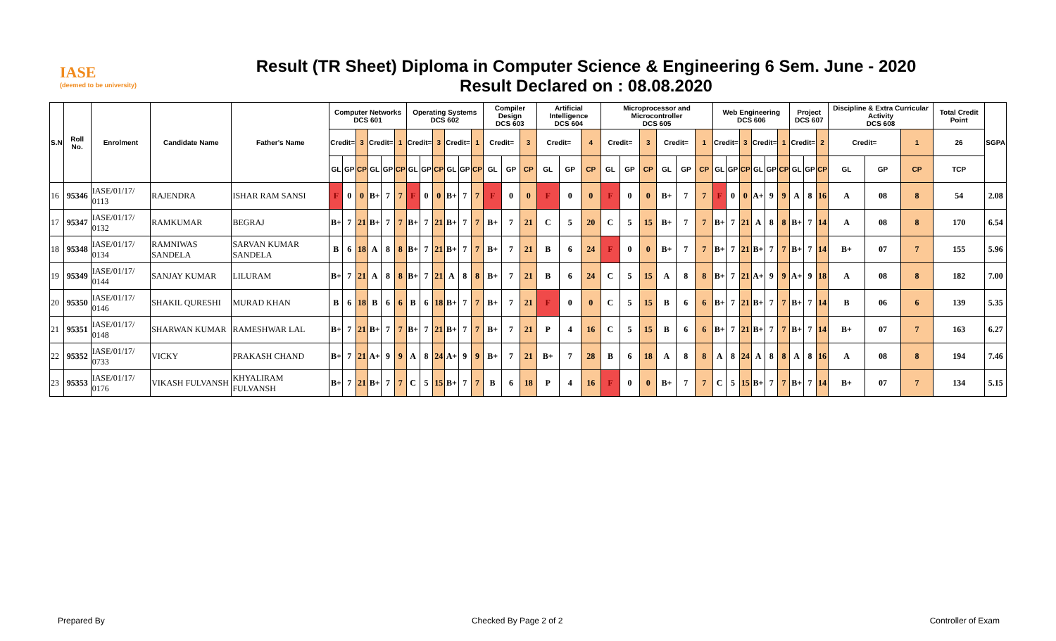IASE
(deemed to be university)
Result (TR Sheet) Diploma in Computer Science & Engineering 6 Sem. June - 2020
Result Declared on : 08.08.2020
| S.N | Roll No. | Enrolment | Candidate Name | Father's Name | Computer Networks DCS 601 | | | | | | Operating Systems DCS 602 | | | | | | Compiler Design DCS 603 | | | Artificial Intelligence DCS 604 | | | Microprocessor and Microcontroller DCS 605 | | | | | | Web Engineering DCS 606 | | | | | | Project DCS 607 | | | Discipline & Extra Curricular Activity DCS 608 | | | Total Credit Point | SGPA |
| --- | --- | --- | --- | --- | --- | --- | --- | --- | --- | --- | --- | --- | --- | --- | --- | --- | --- | --- | --- | --- | --- | --- | --- | --- | --- | --- | --- | --- | --- | --- | --- | --- | --- | --- | --- | --- | --- | --- | --- | --- | --- | --- |
| | | | | | Credit= | | 3 | Credit= | | 1 | Credit= | | 3 | Credit= | | 1 | Credit= | | 3 | Credit= | | 4 | Credit= | | 3 | Credit= | | 1 | Credit= | | 3 | Credit= | | 1 | Credit= | | 2 | Credit= | | 1 | 26 | |
| | | | | | GL | GP | CP | GL | GP | CP | GL | GP | CP | GL | GP | CP | GL | GP | CP | GL | GP | CP | GL | GP | CP | GL | GP | CP | GL | GP | CP | GL | GP | CP | GL | GP | CP | GL | GP | CP | TCP | |
| 16 | 95346 | IASE/01/17/ 0113 | RAJENDRA | ISHAR RAM SANSI | F | 0 | 0 | B+ | 7 | 7 | F | 0 | 0 | B+ | 7 | 7 | F | 0 | 0 | F | 0 | 0 | F | 0 | 0 | B+ | 7 | 7 | F | 0 | 0 | A+ | 9 | 9 | A | 8 | 16 | A | 08 | 8 | 54 | 2.08 |
| 17 | 95347 | IASE/01/17/ 0132 | RAMKUMAR | BEGRAJ | B+ | 7 | 21 | B+ | 7 | 7 | B+ | 7 | 21 | B+ | 7 | 7 | B+ | 7 | 21 | C | 5 | 20 | C | 5 | 15 | B+ | 7 | 7 | B+ | 7 | 21 | A | 8 | 8 | B+ | 7 | 14 | A | 08 | 8 | 170 | 6.54 |
| 18 | 95348 | IASE/01/17/ 0134 | RAMNIWAS SANDELA | SARVAN KUMAR SANDELA | B | 6 | 18 | A | 8 | 8 | B+ | 7 | 21 | B+ | 7 | 7 | B+ | 7 | 21 | B | 6 | 24 | F | 0 | 0 | B+ | 7 | 7 | B+ | 7 | 21 | B+ | 7 | 7 | B+ | 7 | 14 | B+ | 07 | 7 | 155 | 5.96 |
| 19 | 95349 | IASE/01/17/ 0144 | SANJAY KUMAR | LILURAM | B+ | 7 | 21 | A | 8 | 8 | B+ | 7 | 21 | A | 8 | 8 | B+ | 7 | 21 | B | 6 | 24 | C | 5 | 15 | A | 8 | 8 | B+ | 7 | 21 | A+ | 9 | 9 | A+ | 9 | 18 | A | 08 | 8 | 182 | 7.00 |
| 20 | 95350 | IASE/01/17/ 0146 | SHAKIL QURESHI | MURAD KHAN | B | 6 | 18 | B | 6 | 6 | B | 6 | 18 | B+ | 7 | 7 | B+ | 7 | 21 | F | 0 | 0 | C | 5 | 15 | B | 6 | 6 | B+ | 7 | 21 | B+ | 7 | 7 | B+ | 7 | 14 | B | 06 | 6 | 139 | 5.35 |
| 21 | 95351 | IASE/01/17/ 0148 | SHARWAN KUMAR | RAMESHWAR LAL | B+ | 7 | 21 | B+ | 7 | 7 | B+ | 7 | 21 | B+ | 7 | 7 | B+ | 7 | 21 | P | 4 | 16 | C | 5 | 15 | B | 6 | 6 | B+ | 7 | 21 | B+ | 7 | 7 | B+ | 7 | 14 | B+ | 07 | 7 | 163 | 6.27 |
| 22 | 95352 | IASE/01/17/ 0733 | VICKY | PRAKASH CHAND | B+ | 7 | 21 | A+ | 9 | 9 | A | 8 | 24 | A+ | 9 | 9 | B+ | 7 | 21 | B+ | 7 | 28 | B | 6 | 18 | A | 8 | 8 | A | 8 | 24 | A | 8 | 8 | A | 8 | 16 | A | 08 | 8 | 194 | 7.46 |
| 23 | 95353 | IASE/01/17/ 0176 | VIKASH FULVANSH | KHYALIRAM FULVANSH | B+ | 7 | 21 | B+ | 7 | 7 | C | 5 | 15 | B+ | 7 | 7 | B | 6 | 18 | P | 4 | 16 | F | 0 | 0 | B+ | 7 | 7 | C | 5 | 15 | B+ | 7 | 7 | B+ | 7 | 14 | B+ | 07 | 7 | 134 | 5.15 |
Prepared By Checked By Page 2 of 2 Controller of Exam